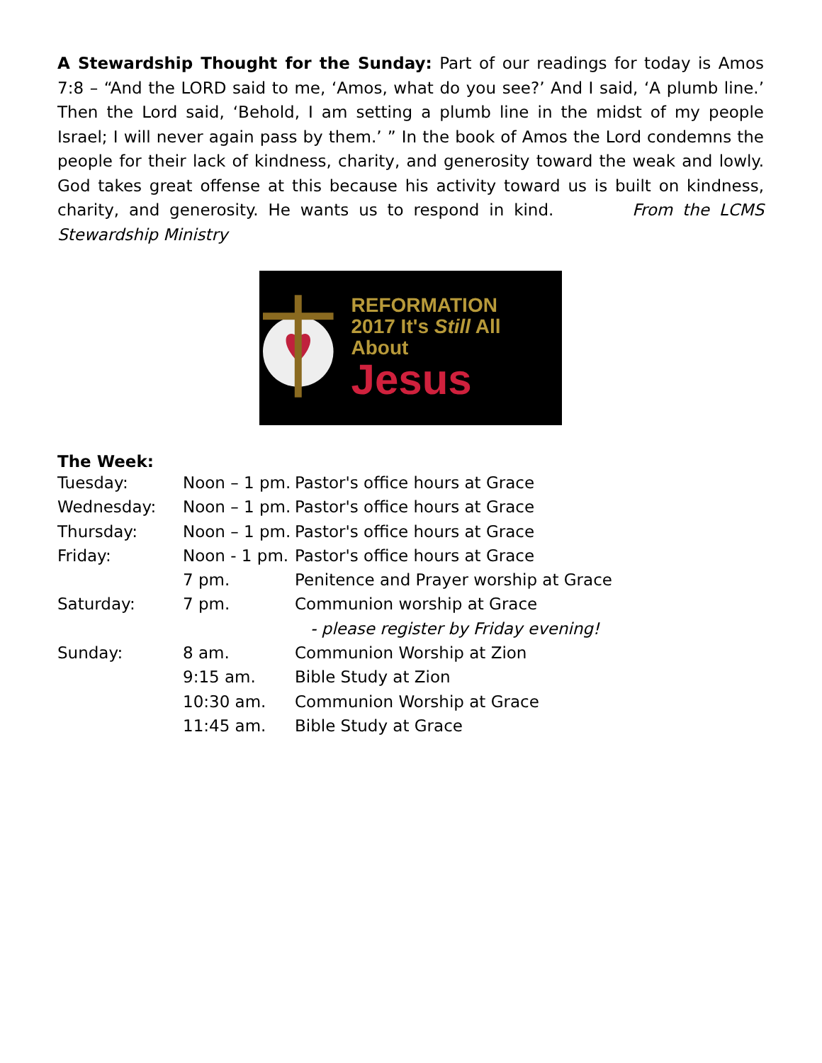A Stewardship Thought for the Sunday: Part of our readings for today is Amos 7:8 – “And the LORD said to me, ‘Amos, what do you see?’ And I said, ‘A plumb line.’ Then the Lord said, ‘Behold, I am setting a plumb line in the midst of my people Israel; I will never again pass by them.’ ” In the book of Amos the Lord condemns the people for their lack of kindness, charity, and generosity toward the weak and lowly. God takes great offense at this because his activity toward us is built on kindness, charity, and generosity. He wants us to respond in kind. From the LCMS Stewardship Ministry
REFORMATION
2017 It's Still All About
Jesus
The Week:
| Tuesday: | Noon – 1 pm. | Pastor's office hours at Grace |
| Wednesday: | Noon – 1 pm. | Pastor's office hours at Grace |
| Thursday: | Noon – 1 pm. | Pastor's office hours at Grace |
| Friday: | Noon - 1 pm. | Pastor's office hours at Grace |
| | 7 pm. | Penitence and Prayer worship at Grace |
| Saturday: | 7 pm. | Communion worship at Grace |
| | | - please register by Friday evening! |
| Sunday: | 8 am. | Communion Worship at Zion |
| | 9:15 am. | Bible Study at Zion |
| | 10:30 am. | Communion Worship at Grace |
| | 11:45 am. | Bible Study at Grace |